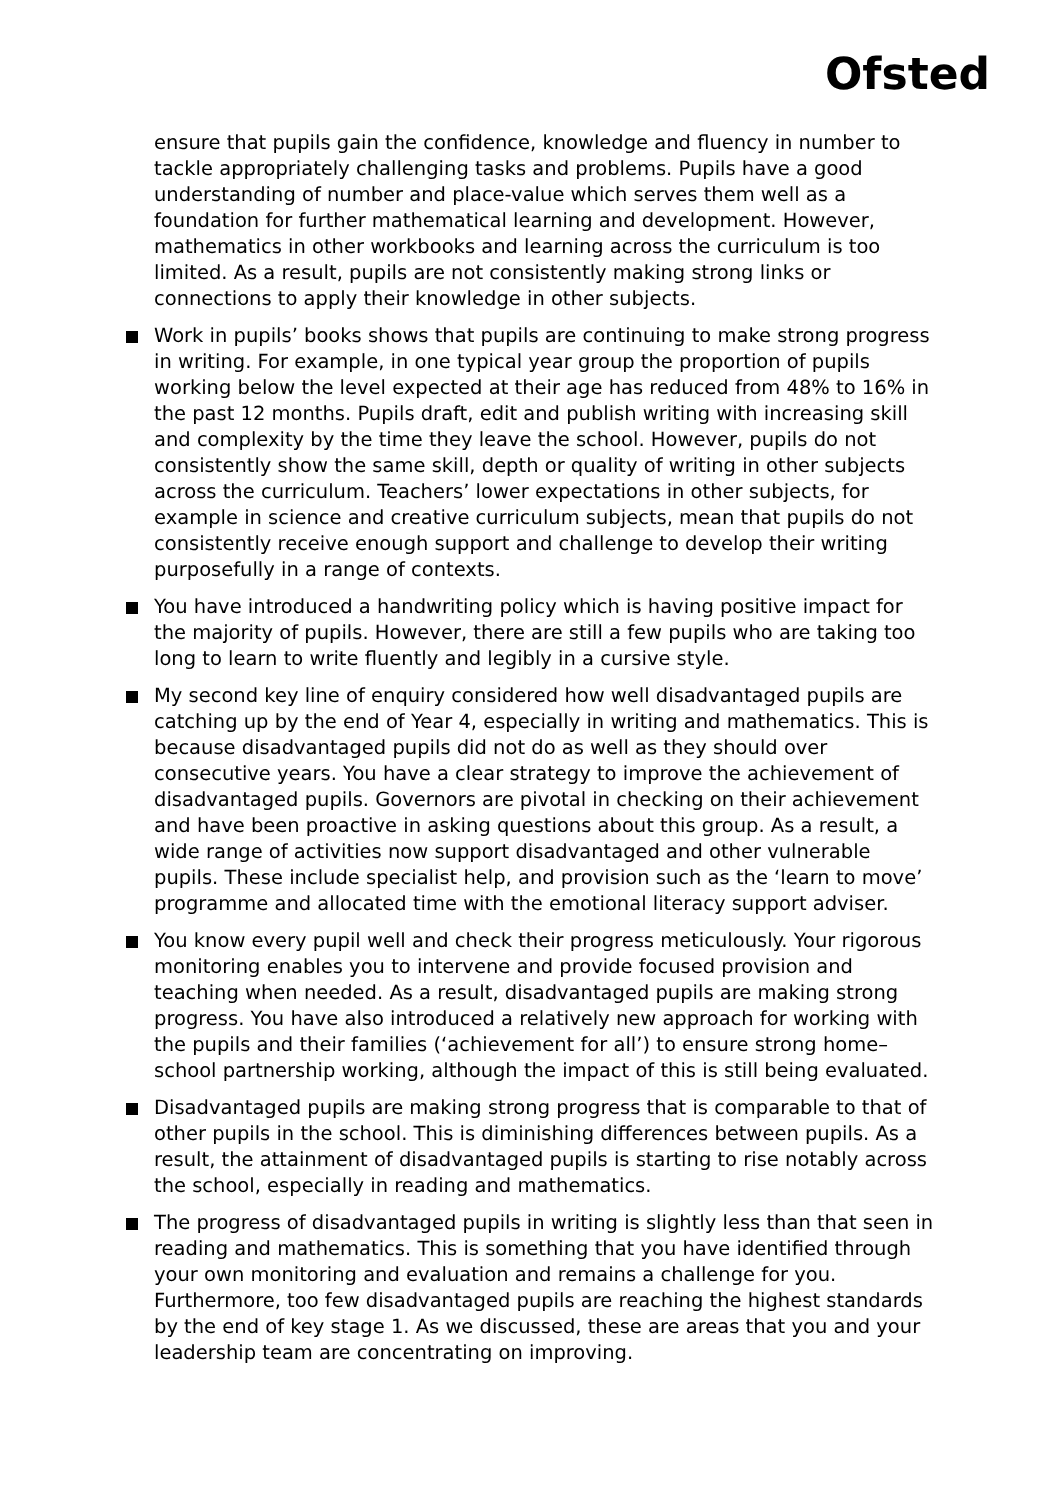Ofsted
ensure that pupils gain the confidence, knowledge and fluency in number to tackle appropriately challenging tasks and problems. Pupils have a good understanding of number and place-value which serves them well as a foundation for further mathematical learning and development. However, mathematics in other workbooks and learning across the curriculum is too limited. As a result, pupils are not consistently making strong links or connections to apply their knowledge in other subjects.
Work in pupils’ books shows that pupils are continuing to make strong progress in writing. For example, in one typical year group the proportion of pupils working below the level expected at their age has reduced from 48% to 16% in the past 12 months. Pupils draft, edit and publish writing with increasing skill and complexity by the time they leave the school. However, pupils do not consistently show the same skill, depth or quality of writing in other subjects across the curriculum. Teachers’ lower expectations in other subjects, for example in science and creative curriculum subjects, mean that pupils do not consistently receive enough support and challenge to develop their writing purposefully in a range of contexts.
You have introduced a handwriting policy which is having positive impact for the majority of pupils. However, there are still a few pupils who are taking too long to learn to write fluently and legibly in a cursive style.
My second key line of enquiry considered how well disadvantaged pupils are catching up by the end of Year 4, especially in writing and mathematics. This is because disadvantaged pupils did not do as well as they should over consecutive years. You have a clear strategy to improve the achievement of disadvantaged pupils. Governors are pivotal in checking on their achievement and have been proactive in asking questions about this group. As a result, a wide range of activities now support disadvantaged and other vulnerable pupils. These include specialist help, and provision such as the ‘learn to move’ programme and allocated time with the emotional literacy support adviser.
You know every pupil well and check their progress meticulously. Your rigorous monitoring enables you to intervene and provide focused provision and teaching when needed. As a result, disadvantaged pupils are making strong progress. You have also introduced a relatively new approach for working with the pupils and their families (‘achievement for all’) to ensure strong home–school partnership working, although the impact of this is still being evaluated.
Disadvantaged pupils are making strong progress that is comparable to that of other pupils in the school. This is diminishing differences between pupils. As a result, the attainment of disadvantaged pupils is starting to rise notably across the school, especially in reading and mathematics.
The progress of disadvantaged pupils in writing is slightly less than that seen in reading and mathematics. This is something that you have identified through your own monitoring and evaluation and remains a challenge for you. Furthermore, too few disadvantaged pupils are reaching the highest standards by the end of key stage 1. As we discussed, these are areas that you and your leadership team are concentrating on improving.